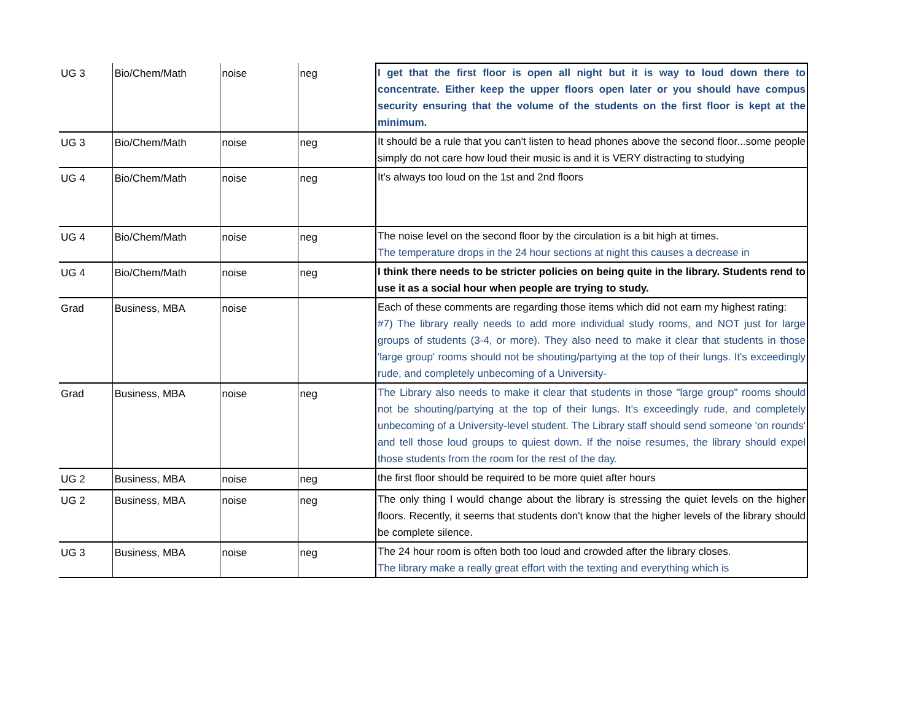| UG 3 | Bio/Chem/Math | noise | neg | I get that the first floor is open all night but it is way to loud down there to concentrate. Either keep the upper floors open later or you should have compus security ensuring that the volume of the students on the first floor is kept at the minimum. |
| UG 3 | Bio/Chem/Math | noise | neg | It should be a rule that you can't listen to head phones above the second floor...some people simply do not care how loud their music is and it is VERY distracting to studying |
| UG 4 | Bio/Chem/Math | noise | neg | It's always too loud on the 1st and 2nd floors |
| UG 4 | Bio/Chem/Math | noise | neg | The noise level on the second floor by the circulation is a bit high at times. The temperature drops in the 24 hour sections at night this causes a decrease in |
| UG 4 | Bio/Chem/Math | noise | neg | I think there needs to be stricter policies on being quite in the library. Students rend to use it as a social hour when people are trying to study. |
| Grad | Business, MBA | noise | | Each of these comments are regarding those items which did not earn my highest rating: #7) The library really needs to add more individual study rooms, and NOT just for large groups of students (3-4, or more). They also need to make it clear that students in those 'large group' rooms should not be shouting/partying at the top of their lungs. It's exceedingly rude, and completely unbecoming of a University- |
| Grad | Business, MBA | noise | neg | The Library also needs to make it clear that students in those "large group" rooms should not be shouting/partying at the top of their lungs. It's exceedingly rude, and completely unbecoming of a University-level student. The Library staff should send someone 'on rounds' and tell those loud groups to quiest down. If the noise resumes, the library should expel those students from the room for the rest of the day. |
| UG 2 | Business, MBA | noise | neg | the first floor should be required to be more quiet after hours |
| UG 2 | Business, MBA | noise | neg | The only thing I would change about the library is stressing the quiet levels on the higher floors. Recently, it seems that students don't know that the higher levels of the library should be complete silence. |
| UG 3 | Business, MBA | noise | neg | The 24 hour room is often both too loud and crowded after the library closes. The library make a really great effort with the texting and everything which is |